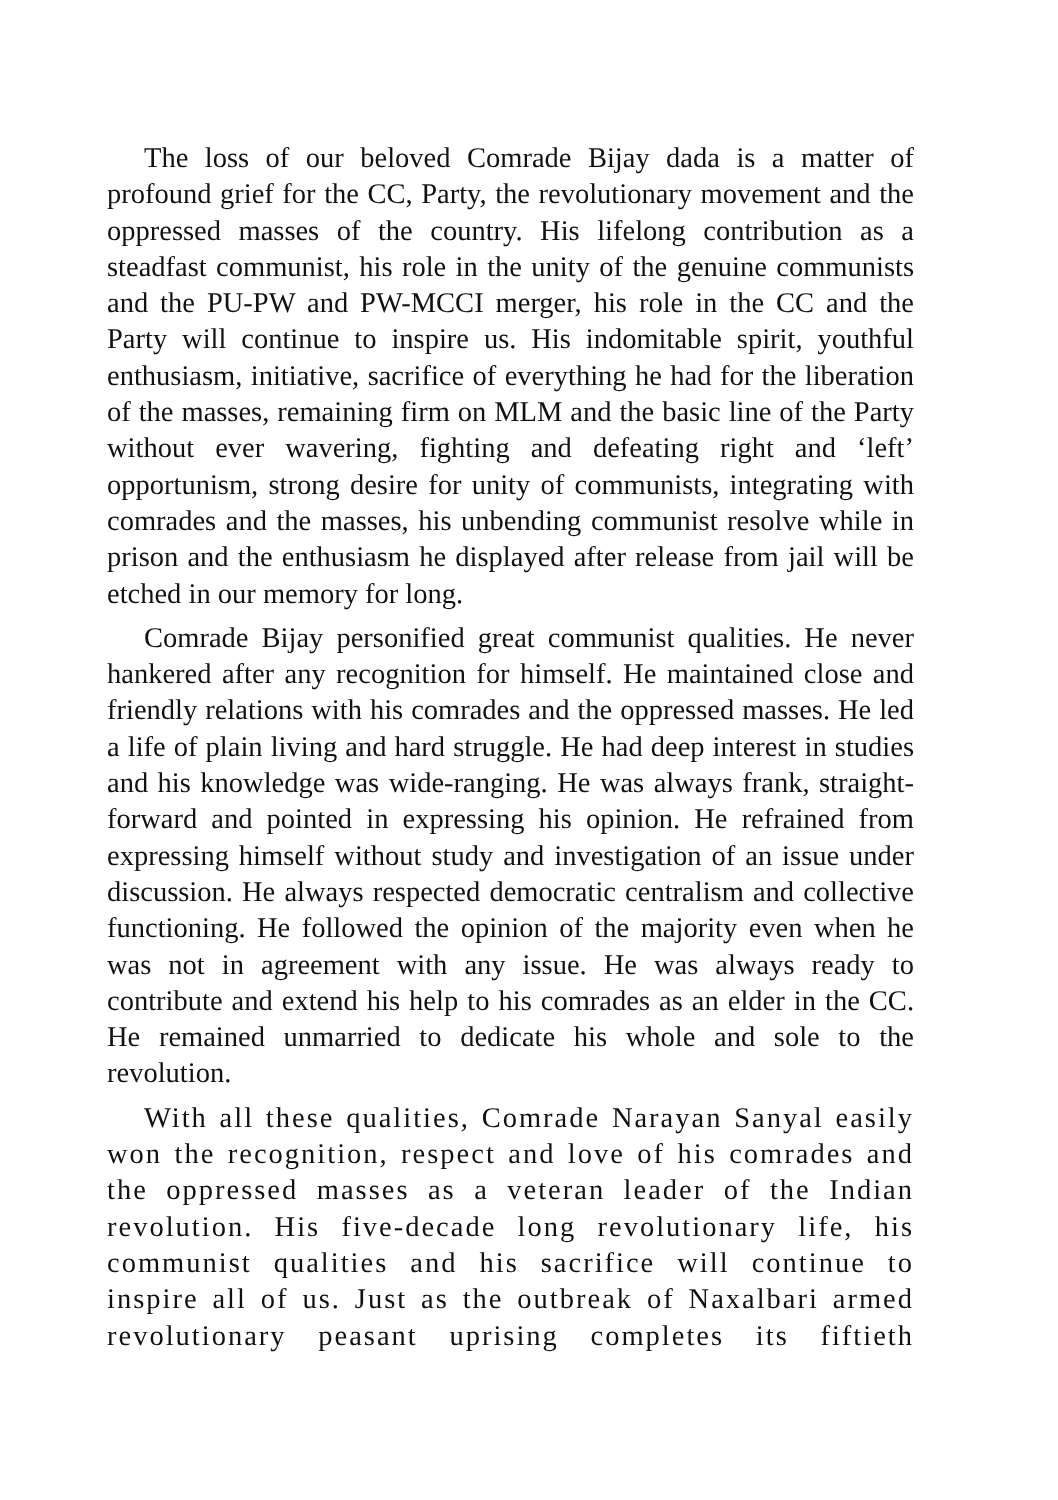The loss of our beloved Comrade Bijay dada is a matter of profound grief for the CC, Party, the revolutionary movement and the oppressed masses of the country. His lifelong contribution as a steadfast communist, his role in the unity of the genuine communists and the PU-PW and PW-MCCI merger, his role in the CC and the Party will continue to inspire us. His indomitable spirit, youthful enthusiasm, initiative, sacrifice of everything he had for the liberation of the masses, remaining firm on MLM and the basic line of the Party without ever wavering, fighting and defeating right and ‘left’ opportunism, strong desire for unity of communists, integrating with comrades and the masses, his unbending communist resolve while in prison and the enthusiasm he displayed after release from jail will be etched in our memory for long.
Comrade Bijay personified great communist qualities. He never hankered after any recognition for himself. He maintained close and friendly relations with his comrades and the oppressed masses. He led a life of plain living and hard struggle. He had deep interest in studies and his knowledge was wide-ranging. He was always frank, straight-forward and pointed in expressing his opinion. He refrained from expressing himself without study and investigation of an issue under discussion. He always respected democratic centralism and collective functioning. He followed the opinion of the majority even when he was not in agreement with any issue. He was always ready to contribute and extend his help to his comrades as an elder in the CC. He remained unmarried to dedicate his whole and sole to the revolution.
With all these qualities, Comrade Narayan Sanyal easily won the recognition, respect and love of his comrades and the oppressed masses as a veteran leader of the Indian revolution. His five-decade long revolutionary life, his communist qualities and his sacrifice will continue to inspire all of us. Just as the outbreak of Naxalbari armed revolutionary peasant uprising completes its fiftieth